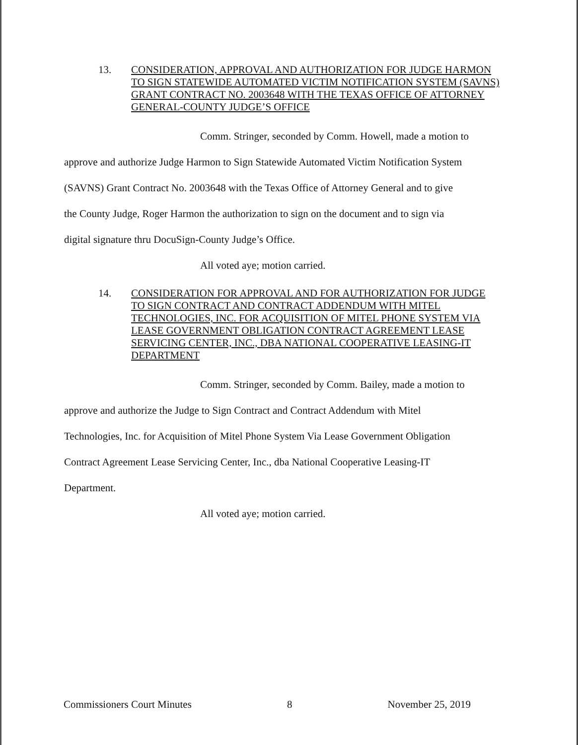13. CONSIDERATION, APPROVAL AND AUTHORIZATION FOR JUDGE HARMON TO SIGN STATEWIDE AUTOMATED VICTIM NOTIFICATION SYSTEM (SAVNS) GRANT CONTRACT NO. 2003648 WITH THE TEXAS OFFICE OF ATTORNEY GENERAL-COUNTY JUDGE’S OFFICE
Comm. Stringer, seconded by Comm. Howell, made a motion to
approve and authorize Judge Harmon to Sign Statewide Automated Victim Notification System
(SAVNS) Grant Contract No. 2003648 with the Texas Office of Attorney General and to give
the County Judge, Roger Harmon the authorization to sign on the document and to sign via
digital signature thru DocuSign-County Judge’s Office.
All voted aye; motion carried.
14. CONSIDERATION FOR APPROVAL AND FOR AUTHORIZATION FOR JUDGE TO SIGN CONTRACT AND CONTRACT ADDENDUM WITH MITEL TECHNOLOGIES, INC. FOR ACQUISITION OF MITEL PHONE SYSTEM VIA LEASE GOVERNMENT OBLIGATION CONTRACT AGREEMENT LEASE SERVICING CENTER, INC., DBA NATIONAL COOPERATIVE LEASING-IT DEPARTMENT
Comm. Stringer, seconded by Comm. Bailey, made a motion to
approve and authorize the Judge to Sign Contract and Contract Addendum with Mitel
Technologies, Inc. for Acquisition of Mitel Phone System Via Lease Government Obligation
Contract Agreement Lease Servicing Center, Inc., dba National Cooperative Leasing-IT
Department.
All voted aye; motion carried.
Commissioners Court Minutes 8 November 25, 2019